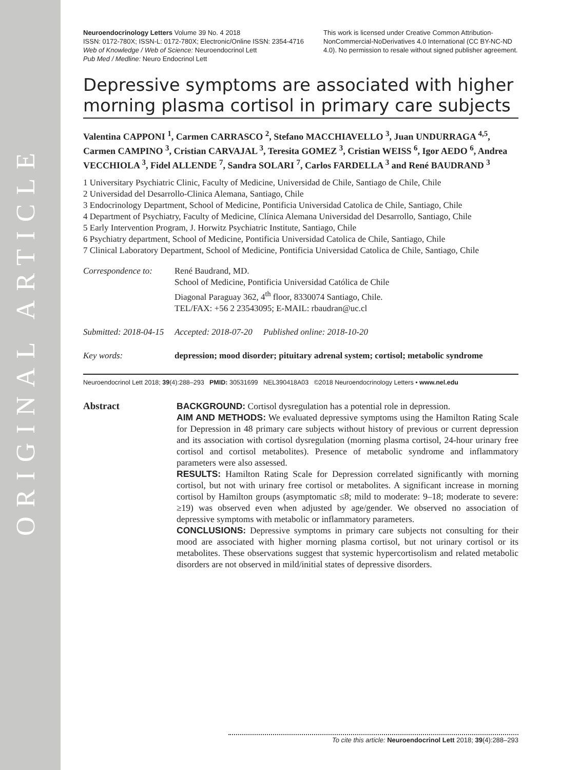ORIGINAL ARTICLE
Neuroendocrinology Letters Volume 39 No. 4 2018
ISSN: 0172-780X; ISSN-L: 0172-780X; Electronic/Online ISSN: 2354-4716
Web of Knowledge / Web of Science: Neuroendocrinol Lett
Pub Med / Medline: Neuro Endocrinol Lett
This work is licensed under Creative Common Attribution-NonCommercial-NoDerivatives 4.0 International (CC BY-NC-ND 4.0). No permission to resale without signed publisher agreement.
Depressive symptoms are associated with higher morning plasma cortisol in primary care subjects
Valentina CAPPONI <sup>1</sup>, Carmen CARRASCO <sup>2</sup>, Stefano MACCHIAVELLO <sup>3</sup>, Juan UNDURRAGA <sup>4,5</sup>, Carmen CAMPINO <sup>3</sup>, Cristian CARVAJAL <sup>3</sup>, Teresita GOMEZ <sup>3</sup>, Cristian WEISS <sup>6</sup>, Igor AEDO <sup>6</sup>, Andrea VECCHIOLA <sup>3</sup>, Fidel ALLENDE <sup>7</sup>, Sandra SOLARI <sup>7</sup>, Carlos FARDELLA <sup>3</sup> and René BAUDRAND <sup>3</sup>
1 Universitary Psychiatric Clinic, Faculty of Medicine, Universidad de Chile, Santiago de Chile, Chile
2 Universidad del Desarrollo-Clinica Alemana, Santiago, Chile
3 Endocrinology Department, School of Medicine, Pontificia Universidad Catolica de Chile, Santiago, Chile
4 Department of Psychiatry, Faculty of Medicine, Clínica Alemana Universidad del Desarrollo, Santiago, Chile
5 Early Intervention Program, J. Horwitz Psychiatric Institute, Santiago, Chile
6 Psychiatry department, School of Medicine, Pontificia Universidad Catolica de Chile, Santiago, Chile
7 Clinical Laboratory Department, School of Medicine, Pontificia Universidad Catolica de Chile, Santiago, Chile
Correspondence to:
René Baudrand, MD.
School of Medicine, Pontificia Universidad Católica de Chile
Diagonal Paraguay 362, 4<sup>th</sup> floor, 8330074 Santiago, Chile.
TEL/FAX: +56 2 23543095; E-MAIL: rbaudran@uc.cl
Submitted: 2018-04-15 Accepted: 2018-07-20 Published online: 2018-10-20
Key words: depression; mood disorder; pituitary adrenal system; cortisol; metabolic syndrome
Neuroendocrinol Lett 2018; 39(4):288–293 PMID: 30531699 NEL390418A03 ©2018 Neuroendocrinology Letters • www.nel.edu
Abstract BACKGROUND: Cortisol dysregulation has a potential role in depression.
AIM AND METHODS: We evaluated depressive symptoms using the Hamilton Rating Scale for Depression in 48 primary care subjects without history of previous or current depression and its association with cortisol dysregulation (morning plasma cortisol, 24-hour urinary free cortisol and cortisol metabolites). Presence of metabolic syndrome and inflammatory parameters were also assessed.
RESULTS: Hamilton Rating Scale for Depression correlated significantly with morning cortisol, but not with urinary free cortisol or metabolites. A significant increase in morning cortisol by Hamilton groups (asymptomatic ≤8; mild to moderate: 9–18; moderate to severe: ≥19) was observed even when adjusted by age/gender. We observed no association of depressive symptoms with metabolic or inflammatory parameters.
CONCLUSIONS: Depressive symptoms in primary care subjects not consulting for their mood are associated with higher morning plasma cortisol, but not urinary cortisol or its metabolites. These observations suggest that systemic hypercortisolism and related metabolic disorders are not observed in mild/initial states of depressive disorders.
To cite this article: Neuroendocrinol Lett 2018; 39(4):288–293